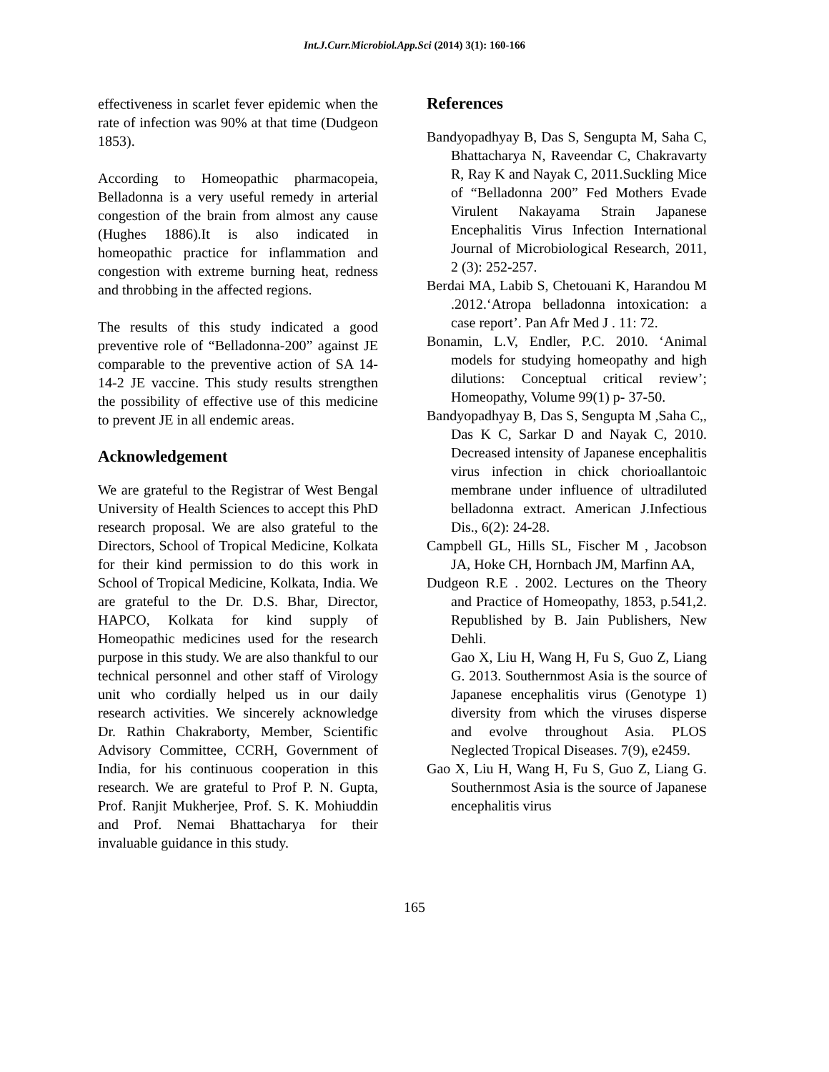Int.J.Curr.Microbiol.App.Sci (2014) 3(1): 160-166
effectiveness in scarlet fever epidemic when the rate of infection was 90% at that time (Dudgeon 1853).
According to Homeopathic pharmacopeia, Belladonna is a very useful remedy in arterial congestion of the brain from almost any cause (Hughes 1886).It is also indicated in homeopathic practice for inflammation and congestion with extreme burning heat, redness and throbbing in the affected regions.
The results of this study indicated a good preventive role of “Belladonna-200” against JE comparable to the preventive action of SA 14-14-2 JE vaccine. This study results strengthen the possibility of effective use of this medicine to prevent JE in all endemic areas.
Acknowledgement
We are grateful to the Registrar of West Bengal University of Health Sciences to accept this PhD research proposal. We are also grateful to the Directors, School of Tropical Medicine, Kolkata for their kind permission to do this work in School of Tropical Medicine, Kolkata, India. We are grateful to the Dr. D.S. Bhar, Director, HAPCO, Kolkata for kind supply of Homeopathic medicines used for the research purpose in this study. We are also thankful to our technical personnel and other staff of Virology unit who cordially helped us in our daily research activities. We sincerely acknowledge Dr. Rathin Chakraborty, Member, Scientific Advisory Committee, CCRH, Government of India, for his continuous cooperation in this research. We are grateful to Prof P. N. Gupta, Prof. Ranjit Mukherjee, Prof. S. K. Mohiuddin and Prof. Nemai Bhattacharya for their invaluable guidance in this study.
References
Bandyopadhyay B, Das S, Sengupta M, Saha C, Bhattacharya N, Raveendar C, Chakravarty R, Ray K and Nayak C, 2011.Suckling Mice of “Belladonna 200” Fed Mothers Evade Virulent Nakayama Strain Japanese Encephalitis Virus Infection International Journal of Microbiological Research, 2011, 2 (3): 252-257.
Berdai MA, Labib S, Chetouani K, Harandou M .2012.‘Atropa belladonna intoxication: a case report’. Pan Afr Med J . 11: 72.
Bonamin, L.V, Endler, P.C. 2010. ‘Animal models for studying homeopathy and high dilutions: Conceptual critical review’; Homeopathy, Volume 99(1) p- 37-50.
Bandyopadhyay B, Das S, Sengupta M ,Saha C,, Das K C, Sarkar D and Nayak C, 2010. Decreased intensity of Japanese encephalitis virus infection in chick chorioallantoic membrane under influence of ultradiluted belladonna extract. American J.Infectious Dis., 6(2): 24-28.
Campbell GL, Hills SL, Fischer M , Jacobson JA, Hoke CH, Hornbach JM, Marfinn AA,
Dudgeon R.E . 2002. Lectures on the Theory and Practice of Homeopathy, 1853, p.541,2. Republished by B. Jain Publishers, New Dehli.
Gao X, Liu H, Wang H, Fu S, Guo Z, Liang G. 2013. Southernmost Asia is the source of Japanese encephalitis virus (Genotype 1) diversity from which the viruses disperse and evolve throughout Asia. PLOS Neglected Tropical Diseases. 7(9), e2459.
Gao X, Liu H, Wang H, Fu S, Guo Z, Liang G. Southernmost Asia is the source of Japanese encephalitis virus
165